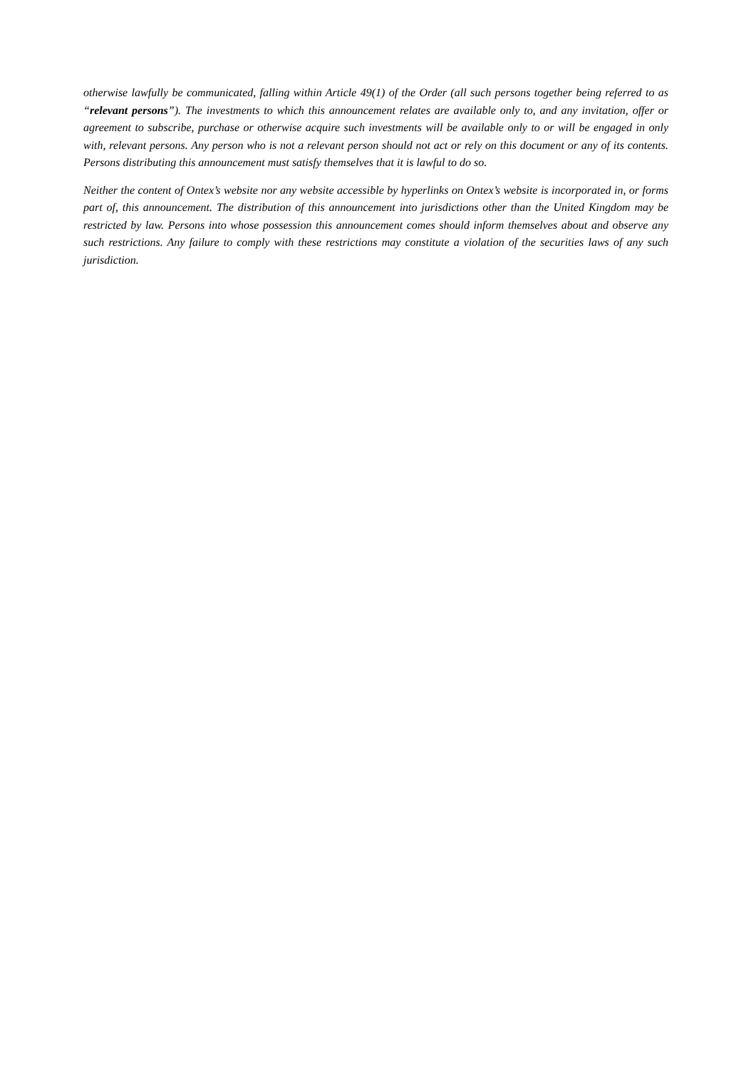otherwise lawfully be communicated, falling within Article 49(1) of the Order (all such persons together being referred to as “relevant persons”). The investments to which this announcement relates are available only to, and any invitation, offer or agreement to subscribe, purchase or otherwise acquire such investments will be available only to or will be engaged in only with, relevant persons. Any person who is not a relevant person should not act or rely on this document or any of its contents. Persons distributing this announcement must satisfy themselves that it is lawful to do so.
Neither the content of Ontex’s website nor any website accessible by hyperlinks on Ontex’s website is incorporated in, or forms part of, this announcement. The distribution of this announcement into jurisdictions other than the United Kingdom may be restricted by law. Persons into whose possession this announcement comes should inform themselves about and observe any such restrictions. Any failure to comply with these restrictions may constitute a violation of the securities laws of any such jurisdiction.